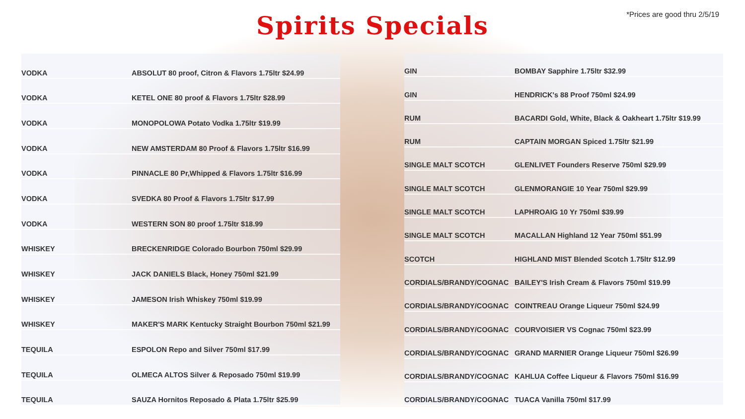Spirits Specials
*Prices are good thru 2/5/19
| VODKA | ABSOLUT 80 proof, Citron & Flavors 1.75ltr $24.99 |
| VODKA | KETEL ONE 80 proof & Flavors 1.75ltr $28.99 |
| VODKA | MONOPOLOWA Potato Vodka 1.75ltr $19.99 |
| VODKA | NEW AMSTERDAM 80 Proof & Flavors 1.75ltr $16.99 |
| VODKA | PINNACLE 80 Pr,Whipped & Flavors 1.75ltr $16.99 |
| VODKA | SVEDKA 80 Proof & Flavors 1.75ltr $17.99 |
| VODKA | WESTERN SON 80 proof 1.75ltr $18.99 |
| WHISKEY | BRECKENRIDGE Colorado Bourbon 750ml $29.99 |
| WHISKEY | JACK DANIELS Black, Honey 750ml $21.99 |
| WHISKEY | JAMESON Irish Whiskey 750ml $19.99 |
| WHISKEY | MAKER'S MARK Kentucky Straight Bourbon 750ml $21.99 |
| TEQUILA | ESPOLON Repo and Silver 750ml $17.99 |
| TEQUILA | OLMECA ALTOS Silver & Reposado 750ml $19.99 |
| TEQUILA | SAUZA Hornitos Reposado & Plata 1.75ltr $25.99 |
| GIN | BOMBAY Sapphire 1.75ltr $32.99 |
| GIN | HENDRICK's 88 Proof 750ml $24.99 |
| RUM | BACARDI Gold, White, Black & Oakheart 1.75ltr $19.99 |
| RUM | CAPTAIN MORGAN Spiced 1.75ltr $21.99 |
| SINGLE MALT SCOTCH | GLENLIVET Founders Reserve 750ml $29.99 |
| SINGLE MALT SCOTCH | GLENMORANGIE 10 Year 750ml $29.99 |
| SINGLE MALT SCOTCH | LAPHROAIG 10 Yr 750ml $39.99 |
| SINGLE MALT SCOTCH | MACALLAN Highland 12 Year 750ml $51.99 |
| SCOTCH | HIGHLAND MIST Blended Scotch 1.75ltr $12.99 |
| CORDIALS/BRANDY/COGNAC | BAILEY'S Irish Cream & Flavors 750ml $19.99 |
| CORDIALS/BRANDY/COGNAC | COINTREAU Orange Liqueur 750ml $24.99 |
| CORDIALS/BRANDY/COGNAC | COURVOISIER VS Cognac 750ml $23.99 |
| CORDIALS/BRANDY/COGNAC | GRAND MARNIER Orange Liqueur 750ml $26.99 |
| CORDIALS/BRANDY/COGNAC | KAHLUA Coffee Liqueur & Flavors 750ml $16.99 |
| CORDIALS/BRANDY/COGNAC | TUACA Vanilla 750ml $17.99 |